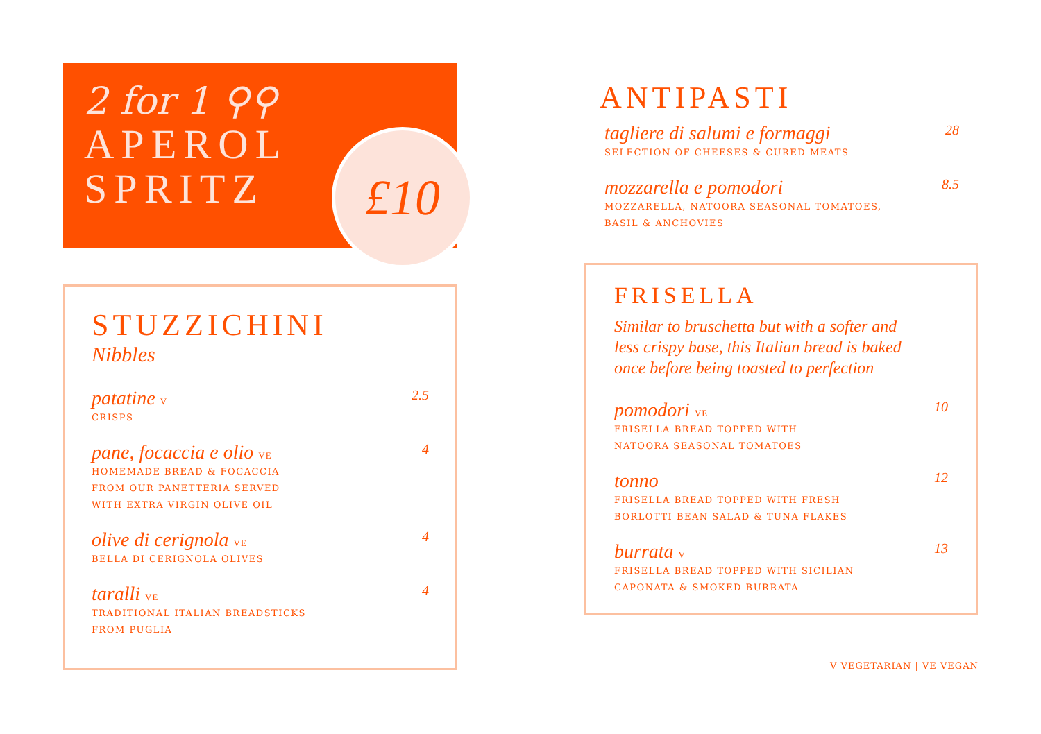2 for 1 ⚲⚲
APEROL
SPRITZ
£10
STUZZICHINI
Nibbles
patatine V 2.5
CRISPS
pane, focaccia e olio VE 4
HOMEMADE BREAD & FOCACCIA
FROM OUR PANETTERIA SERVED
WITH EXTRA VIRGIN OLIVE OIL
olive di cerignola VE 4
BELLA DI CERIGNOLA OLIVES
taralli VE 4
TRADITIONAL ITALIAN BREADSTICKS
FROM PUGLIA
ANTIPASTI
tagliere di salumi e formaggi 28
SELECTION OF CHEESES & CURED MEATS
mozzarella e pomodori 8.5
MOZZARELLA, NATOORA SEASONAL TOMATOES,
BASIL & ANCHOVIES
FRISELLA
Similar to bruschetta but with a softer and
less crispy base, this Italian bread is baked
once before being toasted to perfection
pomodori VE 10
FRISELLA BREAD TOPPED WITH
NATOORA SEASONAL TOMATOES
tonno 12
FRISELLA BREAD TOPPED WITH FRESH
BORLOTTI BEAN SALAD & TUNA FLAKES
burrata V 13
FRISELLA BREAD TOPPED WITH SICILIAN
CAPONATA & SMOKED BURRATA
V VEGETARIAN | VE VEGAN